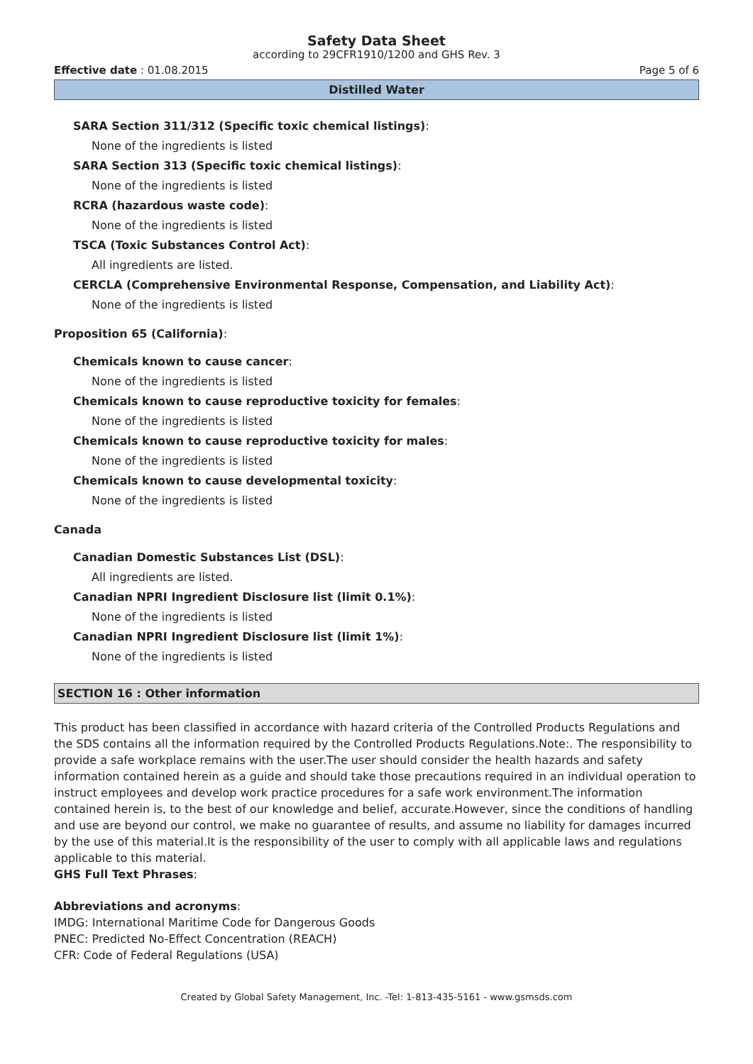Safety Data Sheet
according to 29CFR1910/1200 and GHS Rev. 3
Effective date : 01.08.2015 Page 5 of 6
Distilled Water
SARA Section 311/312 (Specific toxic chemical listings):
None of the ingredients is listed
SARA Section 313 (Specific toxic chemical listings):
None of the ingredients is listed
RCRA (hazardous waste code):
None of the ingredients is listed
TSCA (Toxic Substances Control Act):
All ingredients are listed.
CERCLA (Comprehensive Environmental Response, Compensation, and Liability Act):
None of the ingredients is listed
Proposition 65 (California):
Chemicals known to cause cancer:
None of the ingredients is listed
Chemicals known to cause reproductive toxicity for females:
None of the ingredients is listed
Chemicals known to cause reproductive toxicity for males:
None of the ingredients is listed
Chemicals known to cause developmental toxicity:
None of the ingredients is listed
Canada
Canadian Domestic Substances List (DSL):
All ingredients are listed.
Canadian NPRI Ingredient Disclosure list (limit 0.1%):
None of the ingredients is listed
Canadian NPRI Ingredient Disclosure list (limit 1%):
None of the ingredients is listed
SECTION 16 : Other information
This product has been classified in accordance with hazard criteria of the Controlled Products Regulations and the SDS contains all the information required by the Controlled Products Regulations.Note:. The responsibility to provide a safe workplace remains with the user.The user should consider the health hazards and safety information contained herein as a guide and should take those precautions required in an individual operation to instruct employees and develop work practice procedures for a safe work environment.The information contained herein is, to the best of our knowledge and belief, accurate.However, since the conditions of handling and use are beyond our control, we make no guarantee of results, and assume no liability for damages incurred by the use of this material.It is the responsibility of the user to comply with all applicable laws and regulations applicable to this material.
GHS Full Text Phrases:
Abbreviations and acronyms:
IMDG: International Maritime Code for Dangerous Goods
PNEC: Predicted No-Effect Concentration (REACH)
CFR: Code of Federal Regulations (USA)
Created by Global Safety Management, Inc. -Tel: 1-813-435-5161 - www.gsmsds.com